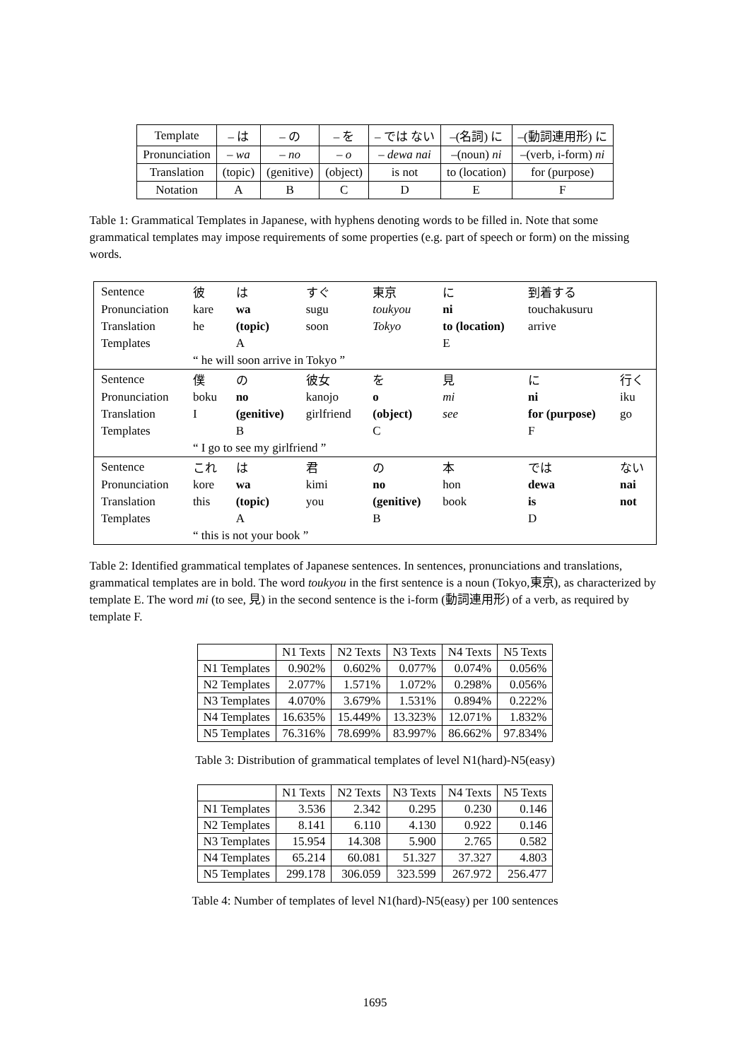| Template | – は | – の | – を | – では ない | –(名詞) に | –(動詞連用形) に |
| Pronunciation | – wa | – no | – o | – dewa nai | –(noun) ni | –(verb, i-form) ni |
| Translation | (topic) | (genitive) | (object) | is not | to (location) | for (purpose) |
| Notation | A | B | C | D | E | F |
Table 1: Grammatical Templates in Japanese, with hyphens denoting words to be filled in. Note that some grammatical templates may impose requirements of some properties (e.g. part of speech or form) on the missing words.
| Sentence | 彼 | は | すぐ | 東京 | に | 到着する | |
| Pronunciation | kare | wa | sugu | toukyou | ni | touchakusuru | |
| Translation | he | (topic) | soon | Tokyo | to (location) | arrive | |
| Templates | | A | | | E | | |
| | “ he will soon arrive in Tokyo ” | | | | | | |
| Sentence | 僕 | の | 彼女 | を | 見 | に | 行く |
| Pronunciation | boku | no | kanojo | o | mi | ni | iku |
| Translation | I | (genitive) | girlfriend | (object) | see | for (purpose) | go |
| Templates | | B | | C | | F | |
| | “ I go to see my girlfriend ” | | | | | | |
| Sentence | これ | は | 君 | の | 本 | では | ない |
| Pronunciation | kore | wa | kimi | no | hon | dewa | nai |
| Translation | this | (topic) | you | (genitive) | book | is | not |
| Templates | | A | | B | | D | |
| | “ this is not your book ” | | | | | | |
Table 2: Identified grammatical templates of Japanese sentences. In sentences, pronunciations and translations, grammatical templates are in bold. The word toukyou in the first sentence is a noun (Tokyo,東京), as characterized by template E. The word mi (to see, 見) in the second sentence is the i-form (動詞連用形) of a verb, as required by template F.
| | N1 Texts | N2 Texts | N3 Texts | N4 Texts | N5 Texts |
| --- | --- | --- | --- | --- | --- |
| N1 Templates | 0.902% | 0.602% | 0.077% | 0.074% | 0.056% |
| N2 Templates | 2.077% | 1.571% | 1.072% | 0.298% | 0.056% |
| N3 Templates | 4.070% | 3.679% | 1.531% | 0.894% | 0.222% |
| N4 Templates | 16.635% | 15.449% | 13.323% | 12.071% | 1.832% |
| N5 Templates | 76.316% | 78.699% | 83.997% | 86.662% | 97.834% |
Table 3: Distribution of grammatical templates of level N1(hard)-N5(easy)
| | N1 Texts | N2 Texts | N3 Texts | N4 Texts | N5 Texts |
| --- | --- | --- | --- | --- | --- |
| N1 Templates | 3.536 | 2.342 | 0.295 | 0.230 | 0.146 |
| N2 Templates | 8.141 | 6.110 | 4.130 | 0.922 | 0.146 |
| N3 Templates | 15.954 | 14.308 | 5.900 | 2.765 | 0.582 |
| N4 Templates | 65.214 | 60.081 | 51.327 | 37.327 | 4.803 |
| N5 Templates | 299.178 | 306.059 | 323.599 | 267.972 | 256.477 |
Table 4: Number of templates of level N1(hard)-N5(easy) per 100 sentences
1695